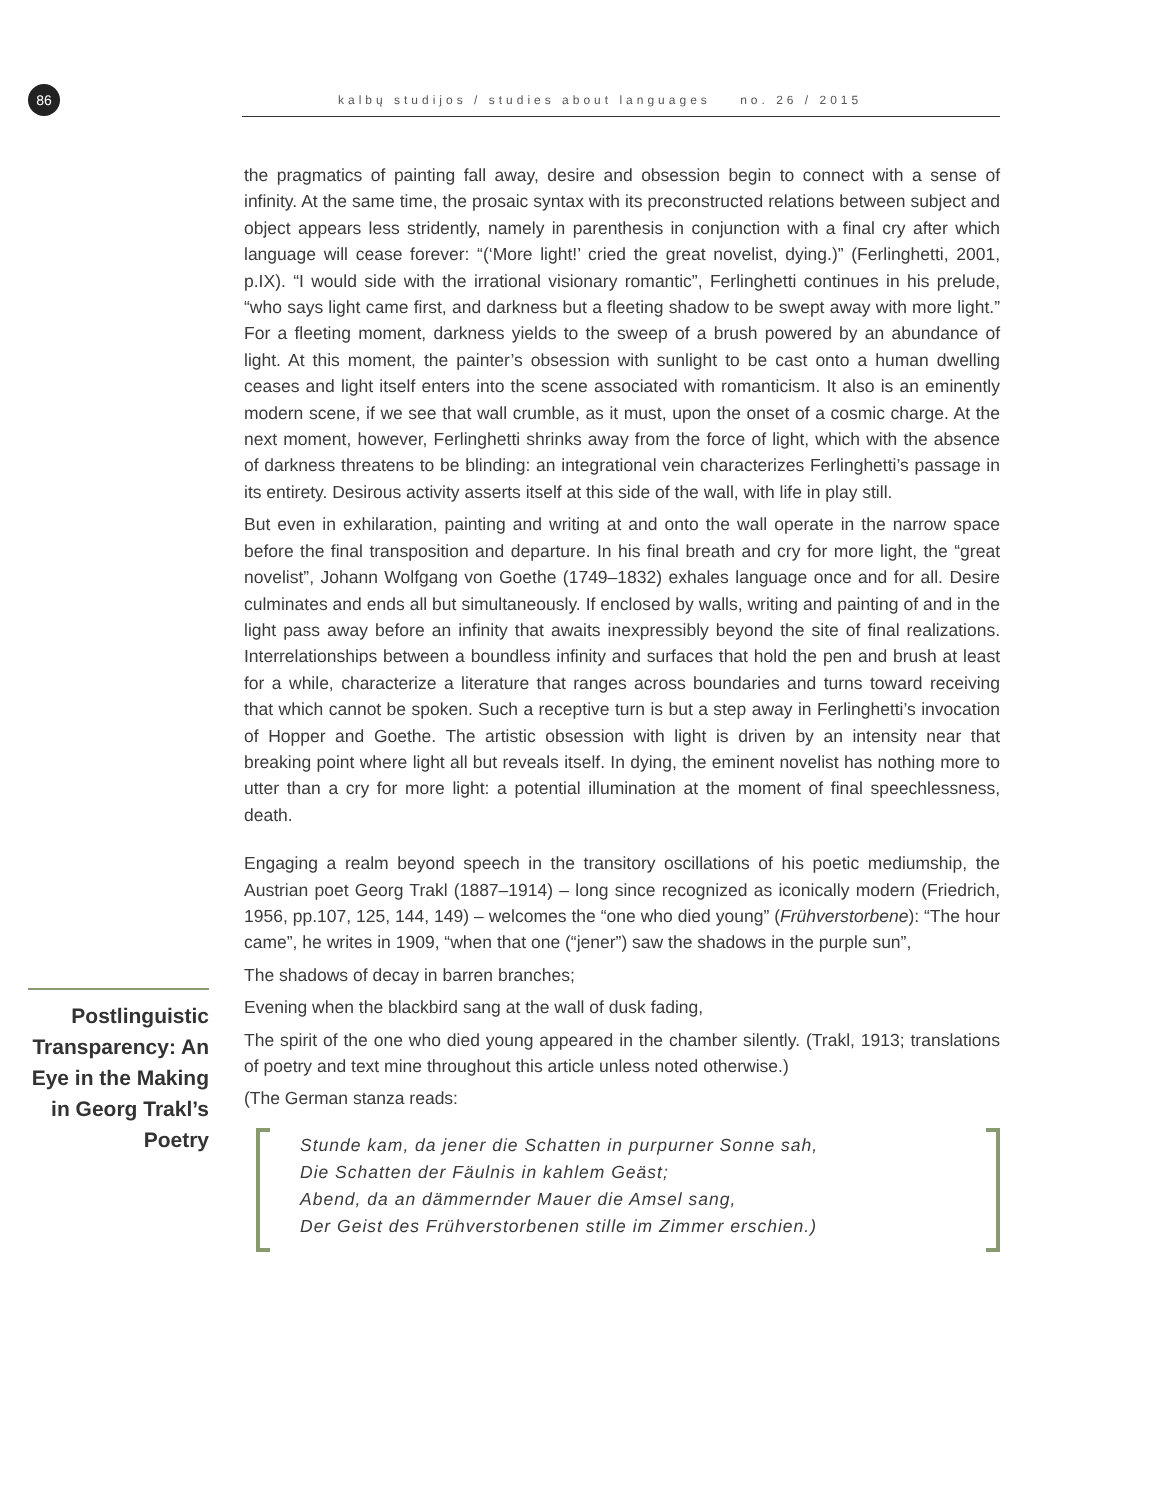86
kalbų studijos / studies about languages no. 26 / 2015
Postlinguistic Transparency: An Eye in the Making in Georg Trakl’s Poetry
the pragmatics of painting fall away, desire and obsession begin to connect with a sense of infinity. At the same time, the prosaic syntax with its preconstructed relations between subject and object appears less stridently, namely in parenthesis in conjunction with a final cry after which language will cease forever: “(‘More light!’ cried the great novelist, dying.)” (Ferlinghetti, 2001, p.IX). “I would side with the irrational visionary romantic”, Ferlinghetti continues in his prelude, “who says light came first, and darkness but a fleeting shadow to be swept away with more light.” For a fleeting moment, darkness yields to the sweep of a brush powered by an abundance of light. At this moment, the painter’s obsession with sunlight to be cast onto a human dwelling ceases and light itself enters into the scene associated with romanticism. It also is an eminently modern scene, if we see that wall crumble, as it must, upon the onset of a cosmic charge. At the next moment, however, Ferlinghetti shrinks away from the force of light, which with the absence of darkness threatens to be blinding: an integrational vein characterizes Ferlinghetti’s passage in its entirety. Desirous activity asserts itself at this side of the wall, with life in play still.
But even in exhilaration, painting and writing at and onto the wall operate in the narrow space before the final transposition and departure. In his final breath and cry for more light, the “great novelist”, Johann Wolfgang von Goethe (1749–1832) exhales language once and for all. Desire culminates and ends all but simultaneously. If enclosed by walls, writing and painting of and in the light pass away before an infinity that awaits inexpressibly beyond the site of final realizations. Interrelationships between a boundless infinity and surfaces that hold the pen and brush at least for a while, characterize a literature that ranges across boundaries and turns toward receiving that which cannot be spoken. Such a receptive turn is but a step away in Ferlinghetti’s invocation of Hopper and Goethe. The artistic obsession with light is driven by an intensity near that breaking point where light all but reveals itself. In dying, the eminent novelist has nothing more to utter than a cry for more light: a potential illumination at the moment of final speechlessness, death.
Engaging a realm beyond speech in the transitory oscillations of his poetic mediumship, the Austrian poet Georg Trakl (1887–1914) – long since recognized as iconically modern (Friedrich, 1956, pp.107, 125, 144, 149) – welcomes the “one who died young” (Frühverstorbene): “The hour came”, he writes in 1909, “when that one (“jener”) saw the shadows in the purple sun”,
The shadows of decay in barren branches;
Evening when the blackbird sang at the wall of dusk fading,
The spirit of the one who died young appeared in the chamber silently. (Trakl, 1913; translations of poetry and text mine throughout this article unless noted otherwise.)
(The German stanza reads:
Stunde kam, da jener die Schatten in purpurner Sonne sah,
Die Schatten der Fäulnis in kahlem Geäst;
Abend, da an dämmernder Mauer die Amsel sang,
Der Geist des Frühverstorbenen stille im Zimmer erschien.)